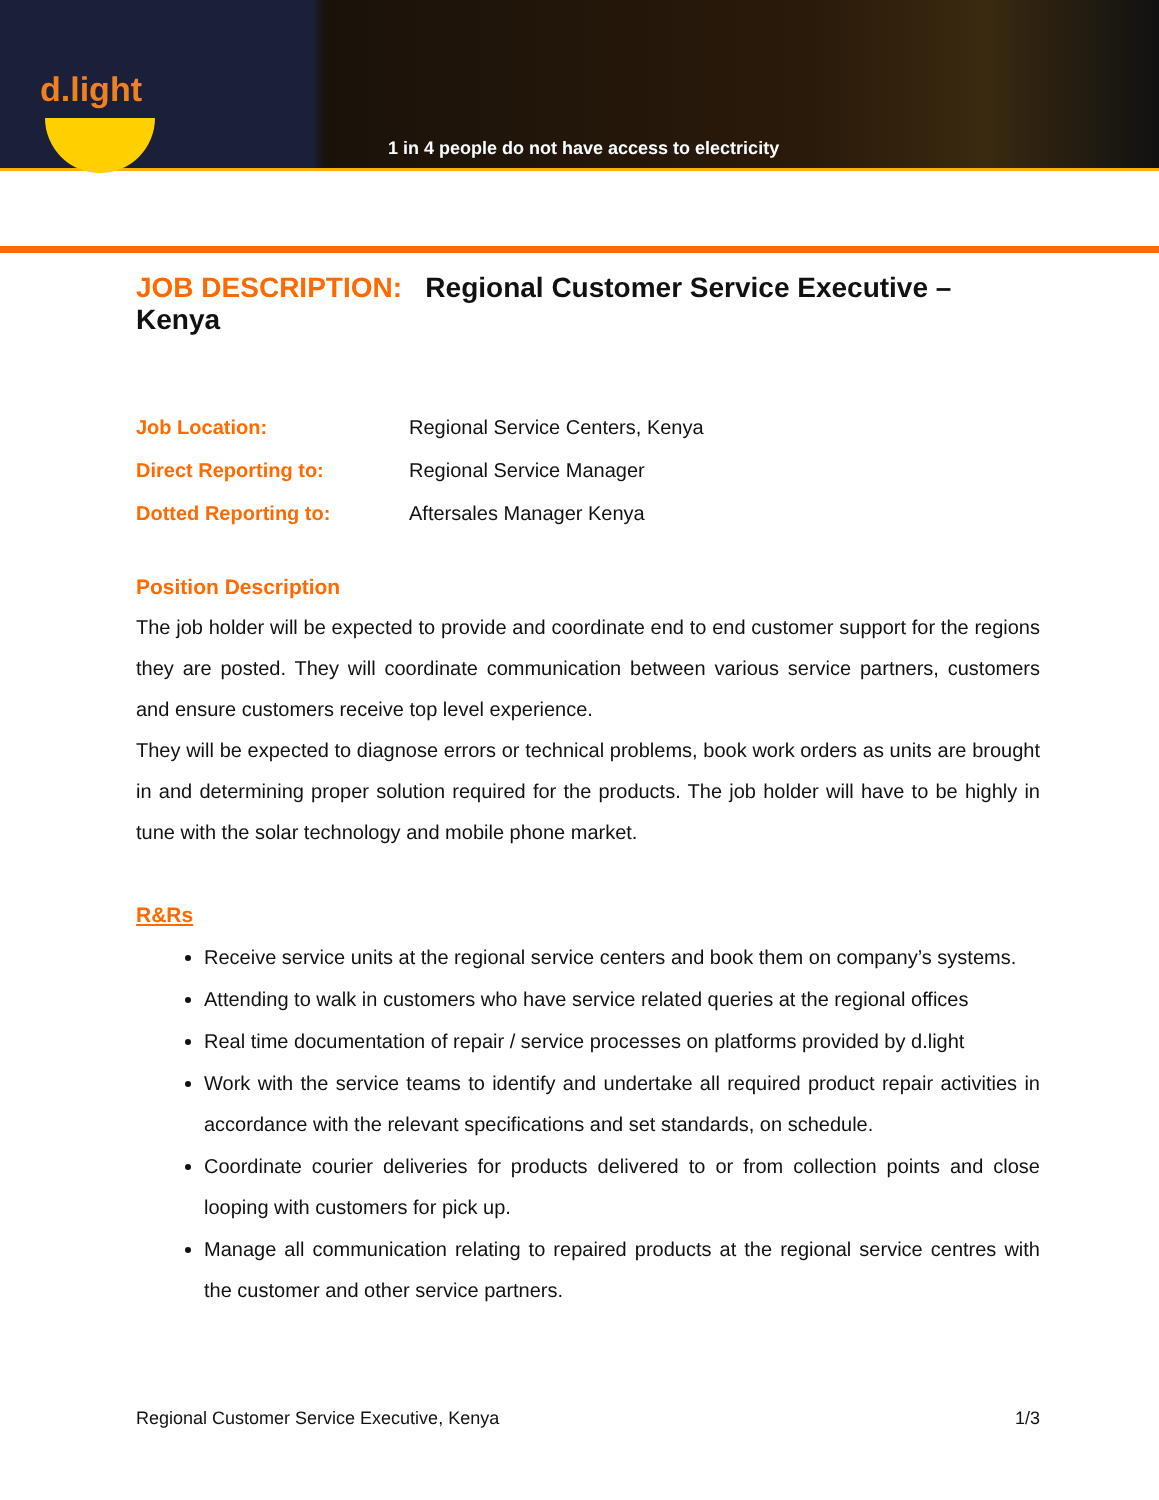d.light
1 in 4 people do not have access to electricity
JOB DESCRIPTION: Regional Customer Service Executive – Kenya
Job Location: Regional Service Centers, Kenya
Direct Reporting to: Regional Service Manager
Dotted Reporting to: Aftersales Manager Kenya
Position Description
The job holder will be expected to provide and coordinate end to end customer support for the regions they are posted. They will coordinate communication between various service partners, customers and ensure customers receive top level experience.
They will be expected to diagnose errors or technical problems, book work orders as units are brought in and determining proper solution required for the products. The job holder will have to be highly in tune with the solar technology and mobile phone market.
R&Rs
Receive service units at the regional service centers and book them on company’s systems.
Attending to walk in customers who have service related queries at the regional offices
Real time documentation of repair / service processes on platforms provided by d.light
Work with the service teams to identify and undertake all required product repair activities in accordance with the relevant specifications and set standards, on schedule.
Coordinate courier deliveries for products delivered to or from collection points and close looping with customers for pick up.
Manage all communication relating to repaired products at the regional service centres with the customer and other service partners.
Regional Customer Service Executive, Kenya 1/3